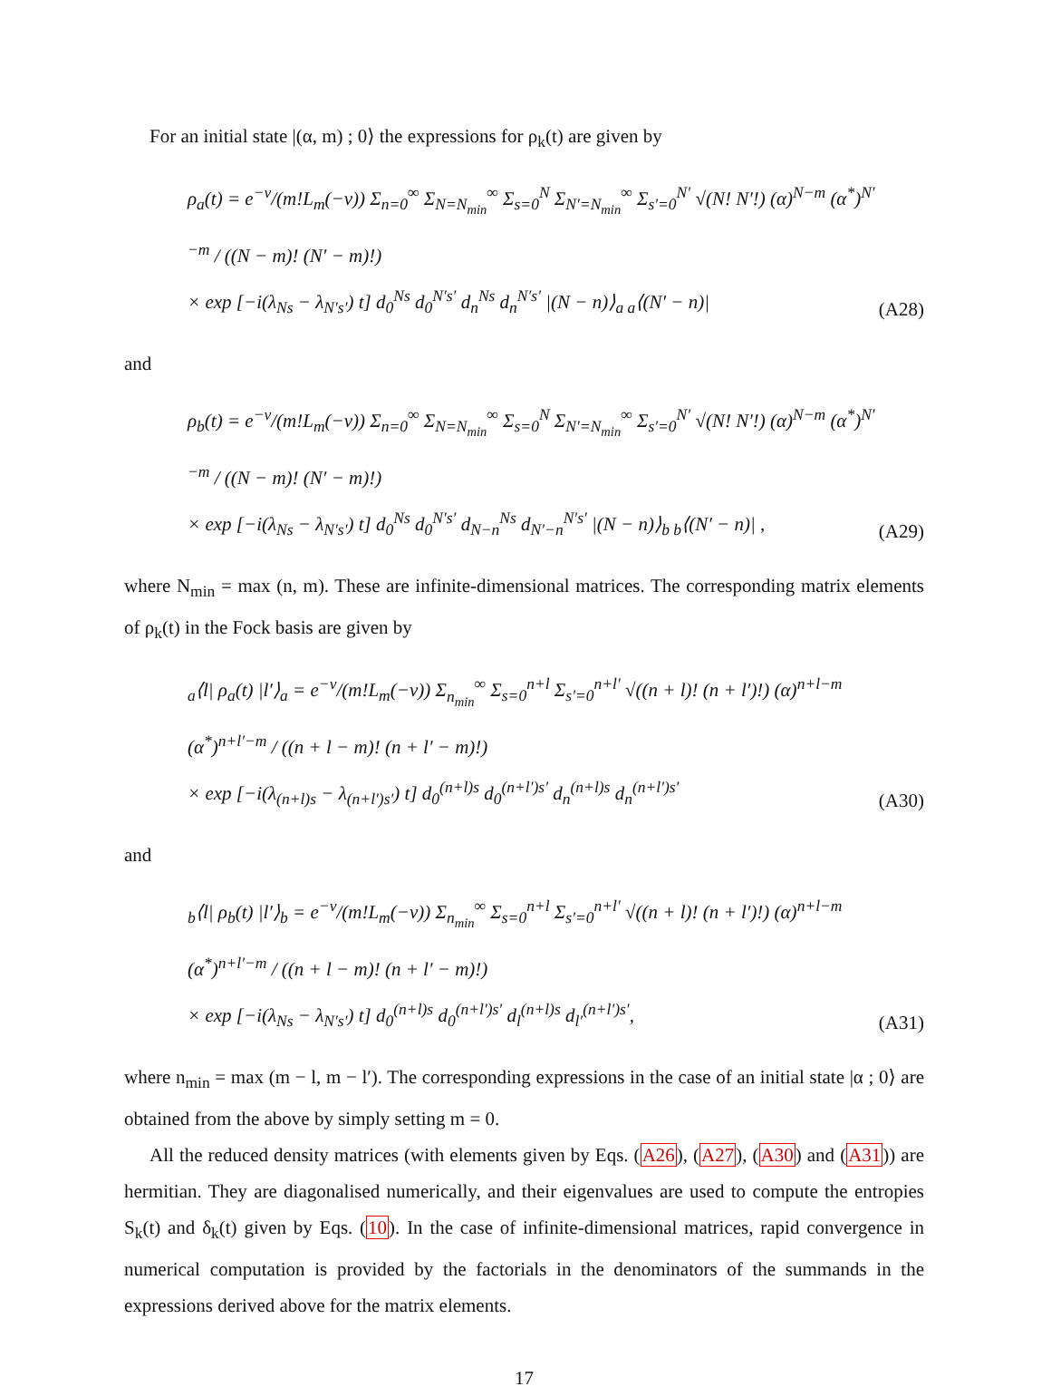For an initial state |(α, m) ; 0⟩ the expressions for ρ<sub>k</sub>(t) are given by
ρ<sub>a</sub>(t) = e<sup>−ν</sup>/(m!L<sub>m</sub>(−ν)) Σ<sub>n=0</sub><sup>∞</sup> Σ<sub>N=N<sub>min</sub></sub><sup>∞</sup> Σ<sub>s=0</sub><sup>N</sup> Σ<sub>N′=N<sub>min</sub></sub><sup>∞</sup> Σ<sub>s′=0</sub><sup>N′</sup> √(N! N′!) (α)<sup>N−m</sup> (α<sup>*</sup>)<sup>N′−m</sup> / ((N − m)! (N′ − m)!)
× exp [−i(λ<sub>Ns</sub> − λ<sub>N′s′</sub>) t] d<sub>0</sub><sup>Ns</sup> d<sub>0</sub><sup>N′s′</sup> d<sub>n</sub><sup>Ns</sup> d<sub>n</sub><sup>N′s′</sup> |(N − n)⟩<sub>a a</sub>⟨(N′ − n)|
(A28)
and
ρ<sub>b</sub>(t) = e<sup>−ν</sup>/(m!L<sub>m</sub>(−ν)) Σ<sub>n=0</sub><sup>∞</sup> Σ<sub>N=N<sub>min</sub></sub><sup>∞</sup> Σ<sub>s=0</sub><sup>N</sup> Σ<sub>N′=N<sub>min</sub></sub><sup>∞</sup> Σ<sub>s′=0</sub><sup>N′</sup> √(N! N′!) (α)<sup>N−m</sup> (α<sup>*</sup>)<sup>N′−m</sup> / ((N − m)! (N′ − m)!)
× exp [−i(λ<sub>Ns</sub> − λ<sub>N′s′</sub>) t] d<sub>0</sub><sup>Ns</sup> d<sub>0</sub><sup>N′s′</sup> d<sub>N−n</sub><sup>Ns</sup> d<sub>N′−n</sub><sup>N′s′</sup> |(N − n)⟩<sub>b b</sub>⟨(N′ − n)| ,
(A29)
where N<sub>min</sub> = max (n, m). These are infinite-dimensional matrices. The corresponding matrix elements of ρ<sub>k</sub>(t) in the Fock basis are given by
<sub>a</sub>⟨l| ρ<sub>a</sub>(t) |l′⟩<sub>a</sub> = e<sup>−ν</sup>/(m!L<sub>m</sub>(−ν)) Σ<sub>n<sub>min</sub></sub><sup>∞</sup> Σ<sub>s=0</sub><sup>n+l</sup> Σ<sub>s′=0</sub><sup>n+l′</sup> √((n + l)! (n + l′)!) (α)<sup>n+l−m</sup> (α<sup>*</sup>)<sup>n+l′−m</sup> / ((n + l − m)! (n + l′ − m)!)
× exp [−i(λ<sub>(n+l)s</sub> − λ<sub>(n+l′)s′</sub>) t] d<sub>0</sub><sup>(n+l)s</sup> d<sub>0</sub><sup>(n+l′)s′</sup> d<sub>n</sub><sup>(n+l)s</sup> d<sub>n</sub><sup>(n+l′)s′</sup>
(A30)
and
<sub>b</sub>⟨l| ρ<sub>b</sub>(t) |l′⟩<sub>b</sub> = e<sup>−ν</sup>/(m!L<sub>m</sub>(−ν)) Σ<sub>n<sub>min</sub></sub><sup>∞</sup> Σ<sub>s=0</sub><sup>n+l</sup> Σ<sub>s′=0</sub><sup>n+l′</sup> √((n + l)! (n + l′)!) (α)<sup>n+l−m</sup> (α<sup>*</sup>)<sup>n+l′−m</sup> / ((n + l − m)! (n + l′ − m)!)
× exp [−i(λ<sub>Ns</sub> − λ<sub>N′s′</sub>) t] d<sub>0</sub><sup>(n+l)s</sup> d<sub>0</sub><sup>(n+l′)s′</sup> d<sub>l</sub><sup>(n+l)s</sup> d<sub>l′</sub><sup>(n+l′)s′</sup>,
(A31)
where n<sub>min</sub> = max (m − l, m − l′). The corresponding expressions in the case of an initial state |α ; 0⟩ are obtained from the above by simply setting m = 0.
All the reduced density matrices (with elements given by Eqs. (A26), (A27), (A30) and (A31)) are hermitian. They are diagonalised numerically, and their eigenvalues are used to compute the entropies S<sub>k</sub>(t) and δ<sub>k</sub>(t) given by Eqs. (10). In the case of infinite-dimensional matrices, rapid convergence in numerical computation is provided by the factorials in the denominators of the summands in the expressions derived above for the matrix elements.
17